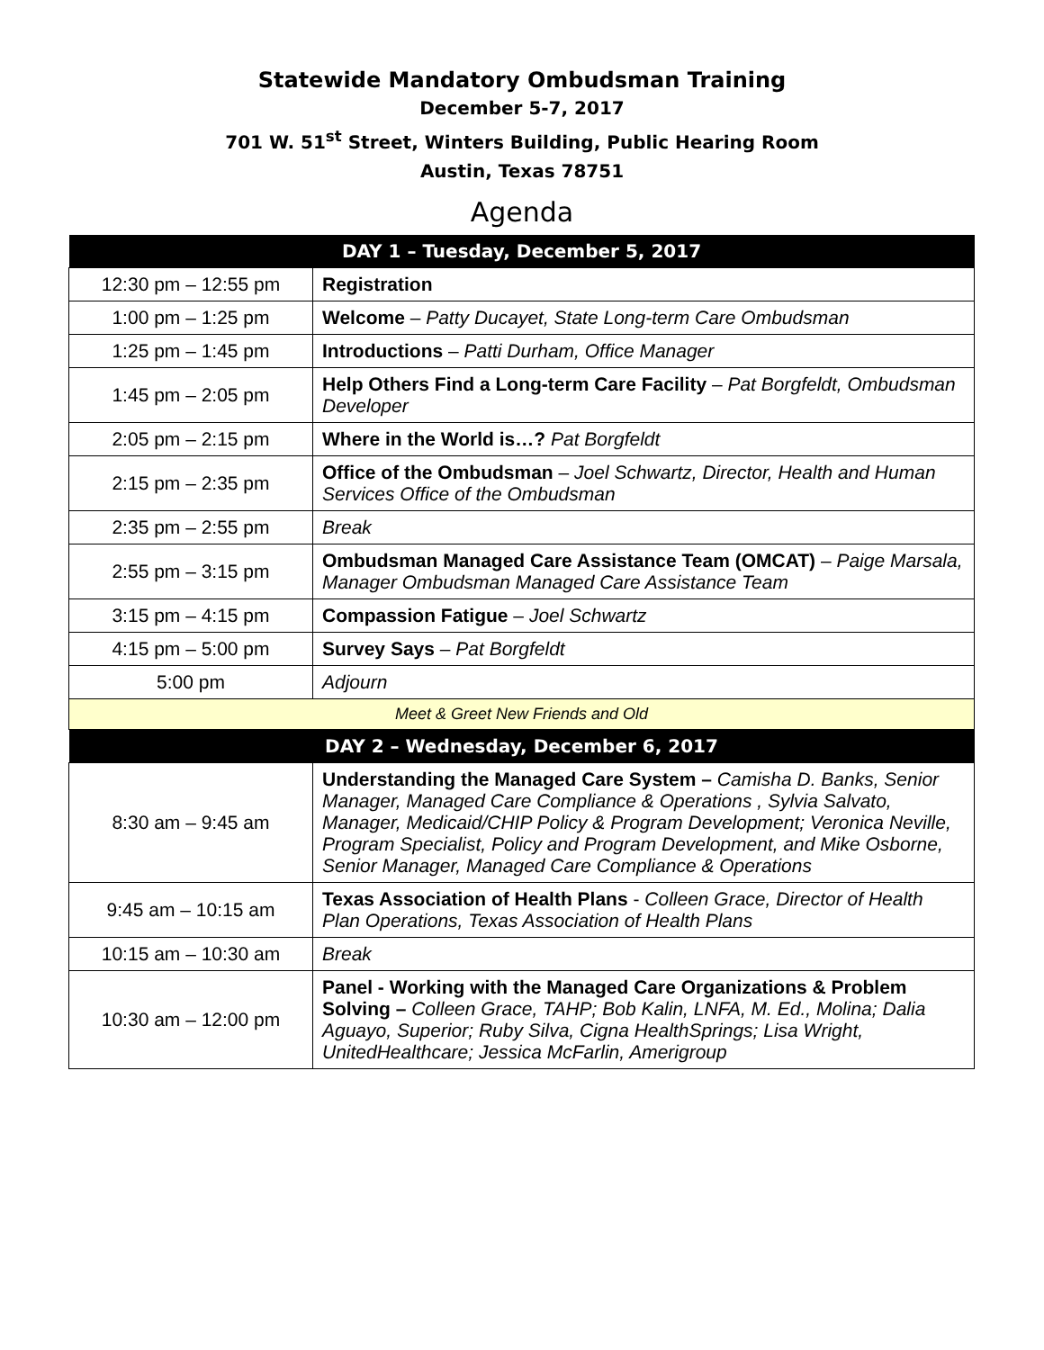Statewide Mandatory Ombudsman Training
December 5-7, 2017
701 W. 51<sup>st</sup> Street, Winters Building, Public Hearing Room
Austin, Texas 78751
Agenda
| DAY 1 – Tuesday, December 5, 2017 | |
| --- | --- |
| 12:30 pm – 12:55 pm | Registration |
| 1:00 pm – 1:25 pm | Welcome – Patty Ducayet, State Long-term Care Ombudsman |
| 1:25 pm – 1:45 pm | Introductions – Patti Durham, Office Manager |
| 1:45 pm – 2:05 pm | Help Others Find a Long-term Care Facility – Pat Borgfeldt, Ombudsman Developer |
| 2:05 pm – 2:15 pm | Where in the World is…? Pat Borgfeldt |
| 2:15 pm – 2:35 pm | Office of the Ombudsman – Joel Schwartz, Director, Health and Human Services Office of the Ombudsman |
| 2:35 pm – 2:55 pm | Break |
| 2:55 pm – 3:15 pm | Ombudsman Managed Care Assistance Team (OMCAT) – Paige Marsala, Manager Ombudsman Managed Care Assistance Team |
| 3:15 pm – 4:15 pm | Compassion Fatigue – Joel Schwartz |
| 4:15 pm – 5:00 pm | Survey Says – Pat Borgfeldt |
| 5:00 pm | Adjourn |
| Meet & Greet New Friends and Old | |
| DAY 2 – Wednesday, December 6, 2017 | |
| 8:30 am – 9:45 am | Understanding the Managed Care System – Camisha D. Banks, Senior Manager, Managed Care Compliance & Operations , Sylvia Salvato, Manager, Medicaid/CHIP Policy & Program Development; Veronica Neville, Program Specialist, Policy and Program Development, and Mike Osborne, Senior Manager, Managed Care Compliance & Operations |
| 9:45 am – 10:15 am | Texas Association of Health Plans - Colleen Grace, Director of Health Plan Operations, Texas Association of Health Plans |
| 10:15 am – 10:30 am | Break |
| 10:30 am – 12:00 pm | Panel - Working with the Managed Care Organizations & Problem Solving – Colleen Grace, TAHP; Bob Kalin, LNFA, M. Ed., Molina; Dalia Aguayo, Superior; Ruby Silva, Cigna HealthSprings; Lisa Wright, UnitedHealthcare; Jessica McFarlin, Amerigroup |